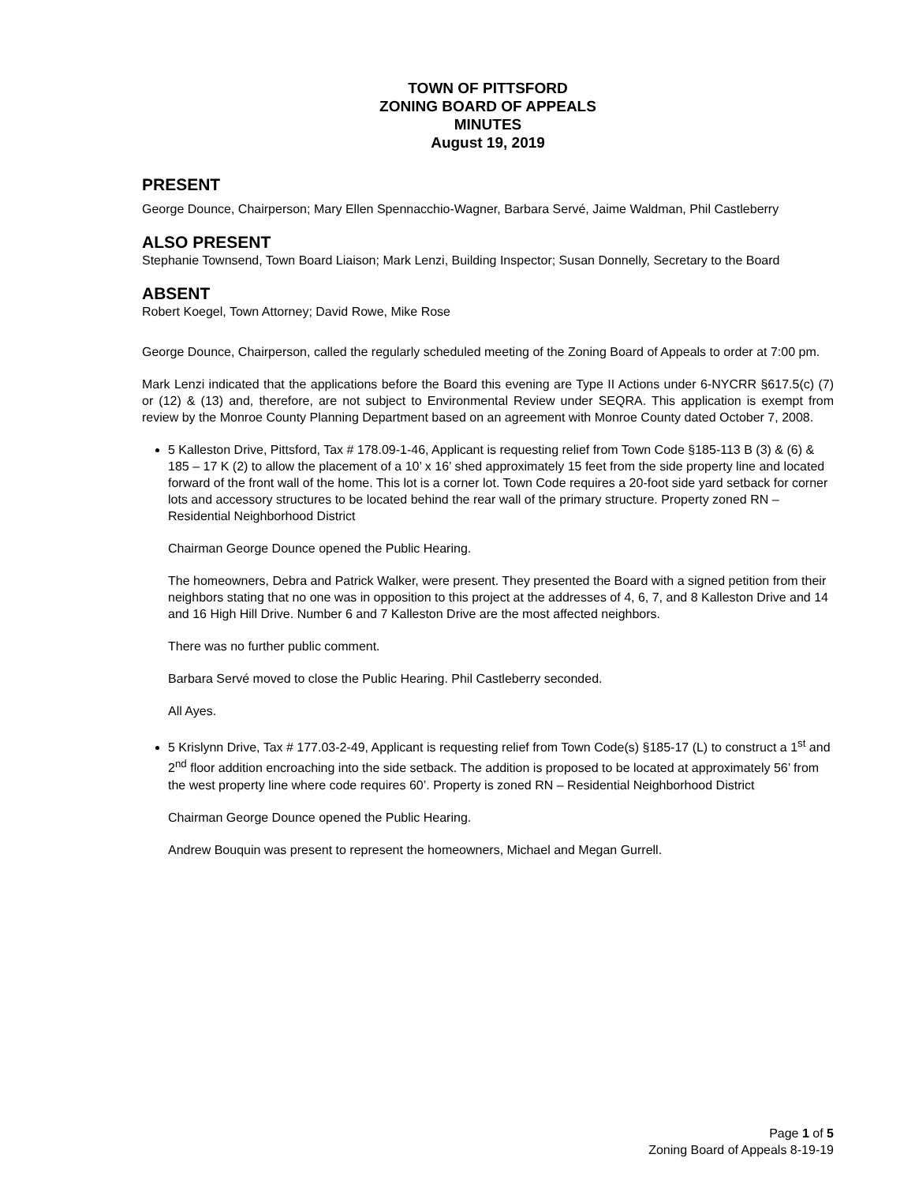TOWN OF PITTSFORD
ZONING BOARD OF APPEALS
MINUTES
August 19, 2019
PRESENT
George Dounce, Chairperson; Mary Ellen Spennacchio-Wagner, Barbara Servé, Jaime Waldman, Phil Castleberry
ALSO PRESENT
Stephanie Townsend, Town Board Liaison; Mark Lenzi, Building Inspector; Susan Donnelly, Secretary to the Board
ABSENT
Robert Koegel, Town Attorney; David Rowe, Mike Rose
George Dounce, Chairperson, called the regularly scheduled meeting of the Zoning Board of Appeals to order at 7:00 pm.
Mark Lenzi indicated that the applications before the Board this evening are Type II Actions under 6-NYCRR §617.5(c) (7) or (12) & (13) and, therefore, are not subject to Environmental Review under SEQRA. This application is exempt from review by the Monroe County Planning Department based on an agreement with Monroe County dated October 7, 2008.
5 Kalleston Drive, Pittsford, Tax # 178.09-1-46, Applicant is requesting relief from Town Code §185-113 B (3) & (6) & 185 – 17 K (2) to allow the placement of a 10’ x 16’ shed approximately 15 feet from the side property line and located forward of the front wall of the home. This lot is a corner lot. Town Code requires a 20-foot side yard setback for corner lots and accessory structures to be located behind the rear wall of the primary structure. Property zoned RN – Residential Neighborhood District
Chairman George Dounce opened the Public Hearing.
The homeowners, Debra and Patrick Walker, were present. They presented the Board with a signed petition from their neighbors stating that no one was in opposition to this project at the addresses of 4, 6, 7, and 8 Kalleston Drive and 14 and 16 High Hill Drive. Number 6 and 7 Kalleston Drive are the most affected neighbors.
There was no further public comment.
Barbara Servé moved to close the Public Hearing. Phil Castleberry seconded.
All Ayes.
5 Krislynn Drive, Tax # 177.03-2-49, Applicant is requesting relief from Town Code(s) §185-17 (L) to construct a 1<sup>st</sup> and 2<sup>nd</sup> floor addition encroaching into the side setback. The addition is proposed to be located at approximately 56’ from the west property line where code requires 60’. Property is zoned RN – Residential Neighborhood District
Chairman George Dounce opened the Public Hearing.
Andrew Bouquin was present to represent the homeowners, Michael and Megan Gurrell.
Page 1 of 5
Zoning Board of Appeals 8-19-19